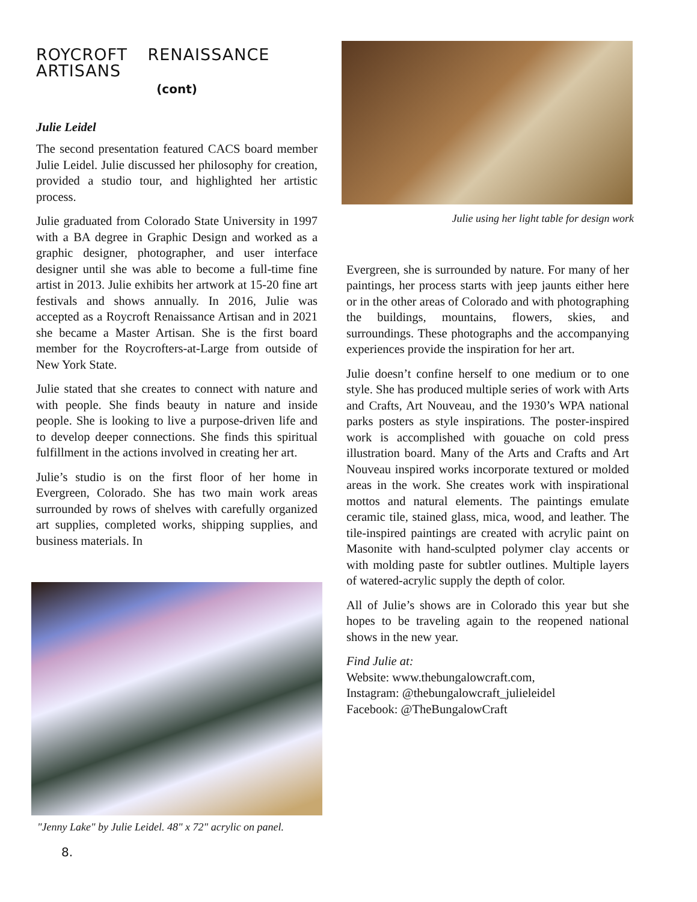ROYCROFT RENAISSANCE ARTISANS
(cont)
Julie Leidel
The second presentation featured CACS board member Julie Leidel. Julie discussed her philosophy for creation, provided a studio tour, and highlighted her artistic process.
Julie graduated from Colorado State University in 1997 with a BA degree in Graphic Design and worked as a graphic designer, photographer, and user interface designer until she was able to become a full-time fine artist in 2013. Julie exhibits her artwork at 15-20 fine art festivals and shows annually. In 2016, Julie was accepted as a Roycroft Renaissance Artisan and in 2021 she became a Master Artisan. She is the first board member for the Roycrofters-at-Large from outside of New York State.
Julie stated that she creates to connect with nature and with people. She finds beauty in nature and inside people. She is looking to live a purpose-driven life and to develop deeper connections. She finds this spiritual fulfillment in the actions involved in creating her art.
Julie’s studio is on the first floor of her home in Evergreen, Colorado. She has two main work areas surrounded by rows of shelves with carefully organized art supplies, completed works, shipping supplies, and business materials. In
"Jenny Lake" by Julie Leidel. 48" x 72" acrylic on panel.
8.
Julie using her light table for design work
Evergreen, she is surrounded by nature. For many of her paintings, her process starts with jeep jaunts either here or in the other areas of Colorado and with photographing the buildings, mountains, flowers, skies, and surroundings. These photographs and the accompanying experiences provide the inspiration for her art.
Julie doesn’t confine herself to one medium or to one style. She has produced multiple series of work with Arts and Crafts, Art Nouveau, and the 1930’s WPA national parks posters as style inspirations. The poster-inspired work is accomplished with gouache on cold press illustration board. Many of the Arts and Crafts and Art Nouveau inspired works incorporate textured or molded areas in the work. She creates work with inspirational mottos and natural elements. The paintings emulate ceramic tile, stained glass, mica, wood, and leather. The tile-inspired paintings are created with acrylic paint on Masonite with hand-sculpted polymer clay accents or with molding paste for subtler outlines. Multiple layers of watered-acrylic supply the depth of color.
All of Julie’s shows are in Colorado this year but she hopes to be traveling again to the reopened national shows in the new year.
Find Julie at:
Website: www.thebungalowcraft.com,
Instagram: @thebungalowcraft_julieleidel
Facebook: @TheBungalowCraft